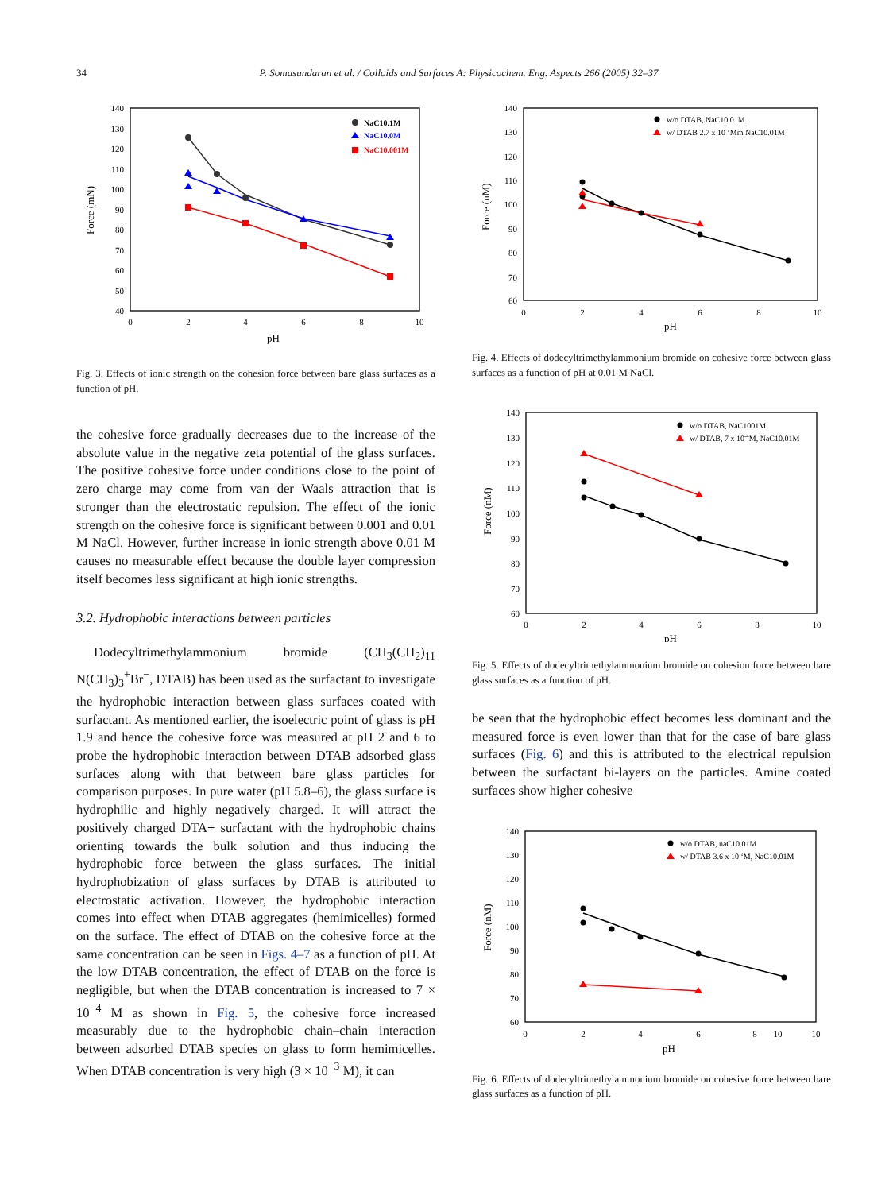34 P. Somasundaran et al. / Colloids and Surfaces A: Physicochem. Eng. Aspects 266 (2005) 32–37
140
130
120
110
100
90
80
70
60
50
40
0
2
4
6
8
10
pH
Force (mN)
NaC10.1M
NaC10.0M
NaC10.001M
Fig. 3. Effects of ionic strength on the cohesion force between bare glass surfaces as a function of pH.
the cohesive force gradually decreases due to the increase of the absolute value in the negative zeta potential of the glass surfaces. The positive cohesive force under conditions close to the point of zero charge may come from van der Waals attraction that is stronger than the electrostatic repulsion. The effect of the ionic strength on the cohesive force is significant between 0.001 and 0.01 M NaCl. However, further increase in ionic strength above 0.01 M causes no measurable effect because the double layer compression itself becomes less significant at high ionic strengths.
3.2. Hydrophobic interactions between particles
Dodecyltrimethylammonium bromide (CH<sub>3</sub>(CH<sub>2</sub>)<sub>11</sub> N(CH<sub>3</sub>)<sub>3</sub><sup>+</sup>Br<sup>−</sup>, DTAB) has been used as the surfactant to investigate the hydrophobic interaction between glass surfaces coated with surfactant. As mentioned earlier, the isoelectric point of glass is pH 1.9 and hence the cohesive force was measured at pH 2 and 6 to probe the hydrophobic interaction between DTAB adsorbed glass surfaces along with that between bare glass particles for comparison purposes. In pure water (pH 5.8–6), the glass surface is hydrophilic and highly negatively charged. It will attract the positively charged DTA+ surfactant with the hydrophobic chains orienting towards the bulk solution and thus inducing the hydrophobic force between the glass surfaces. The initial hydrophobization of glass surfaces by DTAB is attributed to electrostatic activation. However, the hydrophobic interaction comes into effect when DTAB aggregates (hemimicelles) formed on the surface. The effect of DTAB on the cohesive force at the same concentration can be seen in Figs. 4–7 as a function of pH. At the low DTAB concentration, the effect of DTAB on the force is negligible, but when the DTAB concentration is increased to 7 × 10<sup>−4</sup> M as shown in Fig. 5, the cohesive force increased measurably due to the hydrophobic chain–chain interaction between adsorbed DTAB species on glass to form hemimicelles. When DTAB concentration is very high (3 × 10<sup>−3</sup> M), it can
140
130
120
110
100
90
80
70
60
0
2
4
6
8
10
pH
Force (nM)
w/o DTAB, NaC10.01M
w/ DTAB 2.7 x 10 ‘Mm NaC10.01M
Fig. 4. Effects of dodecyltrimethylammonium bromide on cohesive force between glass surfaces as a function of pH at 0.01 M NaCl.
140
130
120
110
100
90
80
70
60
0
2
4
6
8
10
pH
Force (nM)
w/o DTAB, NaC1001M
w/ DTAB, 7 x 10-4M, NaC10.01M
Fig. 5. Effects of dodecyltrimethylammonium bromide on cohesion force between bare glass surfaces as a function of pH.
be seen that the hydrophobic effect becomes less dominant and the measured force is even lower than that for the case of bare glass surfaces (Fig. 6) and this is attributed to the electrical repulsion between the surfactant bi-layers on the particles. Amine coated surfaces show higher cohesive
140
130
120
110
100
90
80
70
60
0
2
4
6
8
10
10
pH
Force (nM)
w/o DTAB, naC10.01M
w/ DTAB 3.6 x 10 ‘M, NaC10.01M
Fig. 6. Effects of dodecyltrimethylammonium bromide on cohesive force between bare glass surfaces as a function of pH.